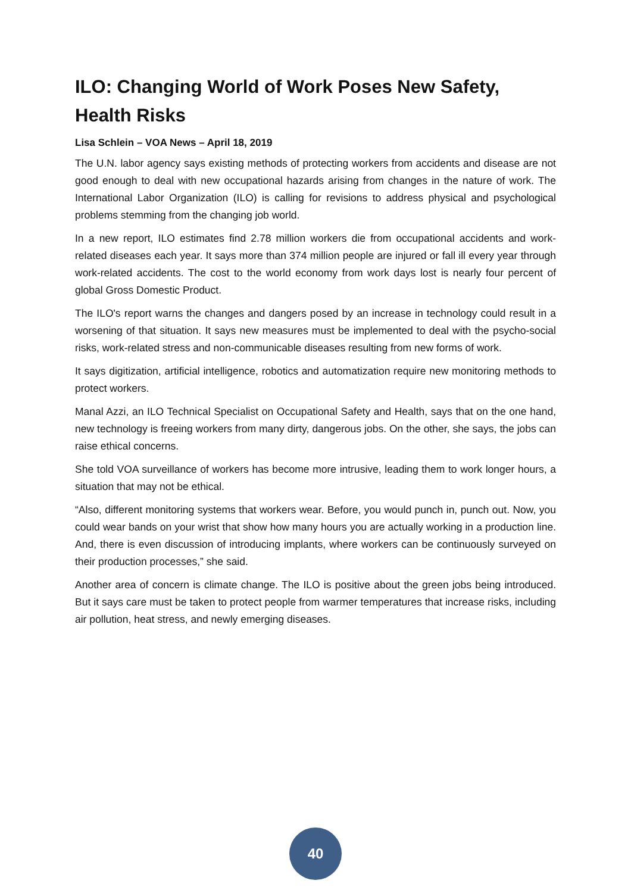ILO: Changing World of Work Poses New Safety, Health Risks
Lisa Schlein – VOA News – April 18, 2019
The U.N. labor agency says existing methods of protecting workers from accidents and disease are not good enough to deal with new occupational hazards arising from changes in the nature of work. The International Labor Organization (ILO) is calling for revisions to address physical and psychological problems stemming from the changing job world.
In a new report, ILO estimates find 2.78 million workers die from occupational accidents and work-related diseases each year. It says more than 374 million people are injured or fall ill every year through work-related accidents. The cost to the world economy from work days lost is nearly four percent of global Gross Domestic Product.
The ILO's report warns the changes and dangers posed by an increase in technology could result in a worsening of that situation. It says new measures must be implemented to deal with the psycho-social risks, work-related stress and non-communicable diseases resulting from new forms of work.
It says digitization, artificial intelligence, robotics and automatization require new monitoring methods to protect workers.
Manal Azzi, an ILO Technical Specialist on Occupational Safety and Health, says that on the one hand, new technology is freeing workers from many dirty, dangerous jobs. On the other, she says, the jobs can raise ethical concerns.
She told VOA surveillance of workers has become more intrusive, leading them to work longer hours, a situation that may not be ethical.
“Also, different monitoring systems that workers wear. Before, you would punch in, punch out. Now, you could wear bands on your wrist that show how many hours you are actually working in a production line. And, there is even discussion of introducing implants, where workers can be continuously surveyed on their production processes,” she said.
Another area of concern is climate change. The ILO is positive about the green jobs being introduced. But it says care must be taken to protect people from warmer temperatures that increase risks, including air pollution, heat stress, and newly emerging diseases.
40